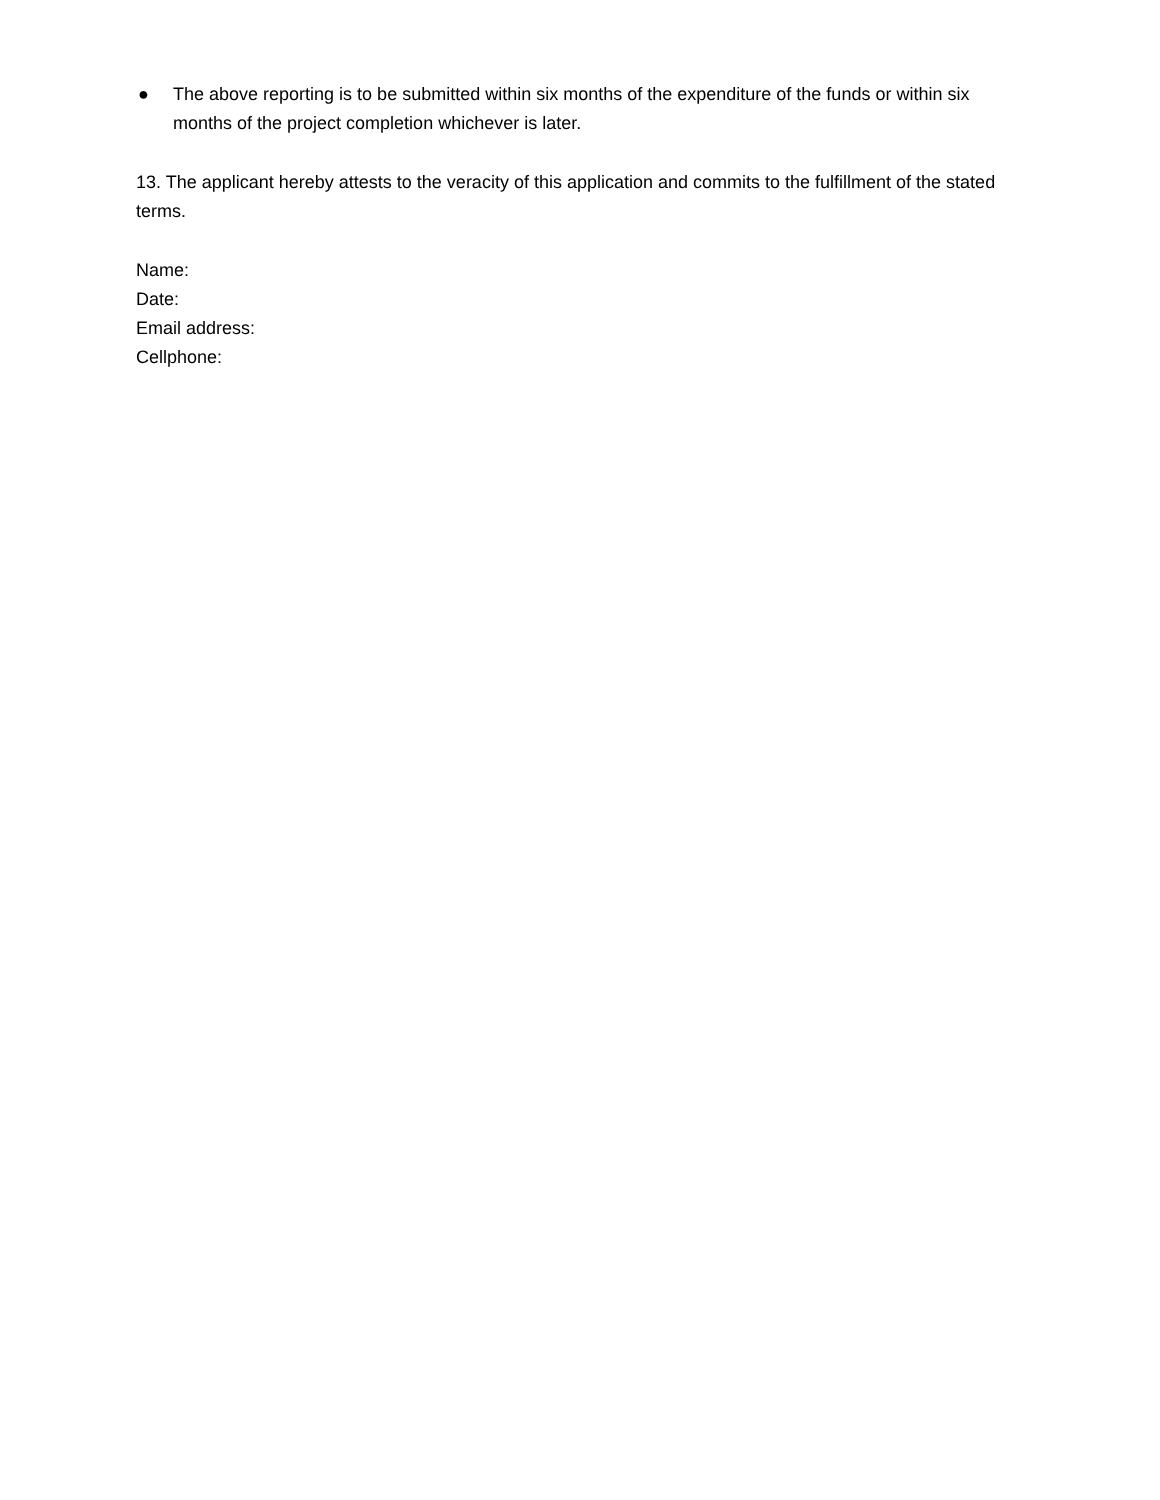● The above reporting is to be submitted within six months of the expenditure of the funds or within six months of the project completion whichever is later.
13. The applicant hereby attests to the veracity of this application and commits to the fulfillment of the stated terms.
Name:
Date:
Email address:
Cellphone: